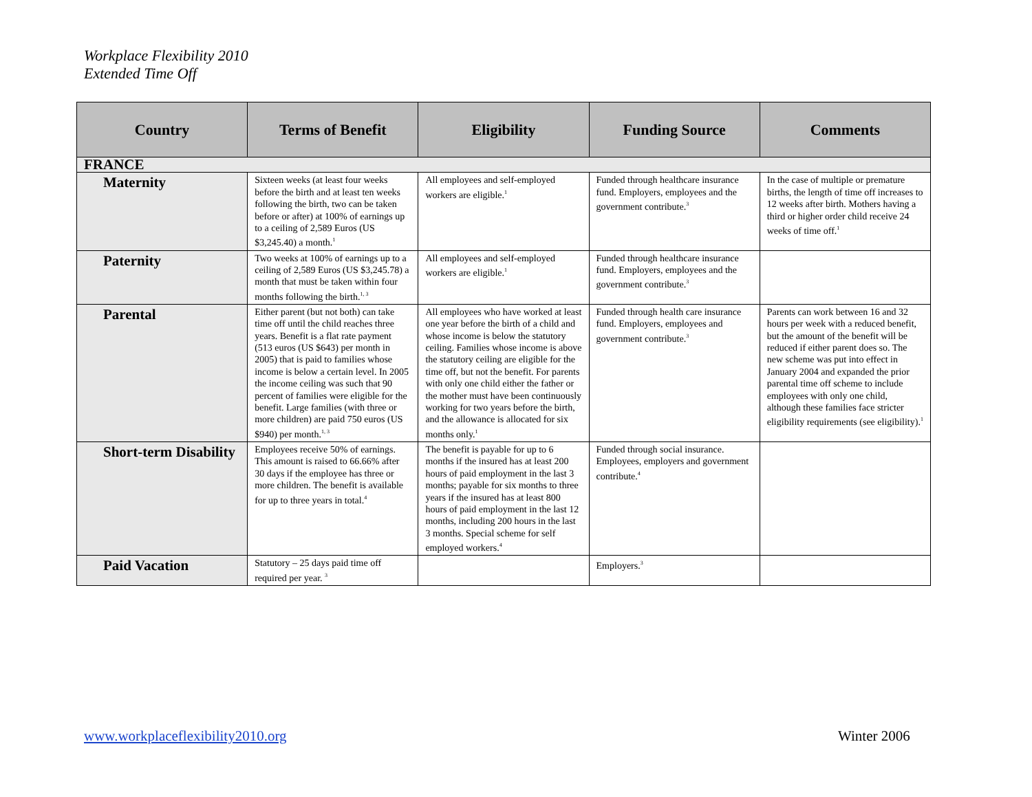Workplace Flexibility 2010
Extended Time Off
| Country | Terms of Benefit | Eligibility | Funding Source | Comments |
| --- | --- | --- | --- | --- |
| FRANCE | | | | |
| Maternity | Sixteen weeks (at least four weeks before the birth and at least ten weeks following the birth, two can be taken before or after) at 100% of earnings up to a ceiling of 2,589 Euros (US $3,245.40) a month.<sup>1</sup> | All employees and self-employed workers are eligible.<sup>1</sup> | Funded through healthcare insurance fund. Employers, employees and the government contribute.<sup>3</sup> | In the case of multiple or premature births, the length of time off increases to 12 weeks after birth. Mothers having a third or higher order child receive 24 weeks of time off.<sup>1</sup> |
| Paternity | Two weeks at 100% of earnings up to a ceiling of 2,589 Euros (US $3,245.78) a month that must be taken within four months following the birth.<sup>1, 3</sup> | All employees and self-employed workers are eligible.<sup>1</sup> | Funded through healthcare insurance fund. Employers, employees and the government contribute.<sup>3</sup> | |
| Parental | Either parent (but not both) can take time off until the child reaches three years. Benefit is a flat rate payment (513 euros (US $643) per month in 2005) that is paid to families whose income is below a certain level. In 2005 the income ceiling was such that 90 percent of families were eligible for the benefit. Large families (with three or more children) are paid 750 euros (US $940) per month.<sup>1, 3</sup> | All employees who have worked at least one year before the birth of a child and whose income is below the statutory ceiling. Families whose income is above the statutory ceiling are eligible for the time off, but not the benefit. For parents with only one child either the father or the mother must have been continuously working for two years before the birth, and the allowance is allocated for six months only.<sup>1</sup> | Funded through health care insurance fund. Employers, employees and government contribute.<sup>3</sup> | Parents can work between 16 and 32 hours per week with a reduced benefit, but the amount of the benefit will be reduced if either parent does so. The new scheme was put into effect in January 2004 and expanded the prior parental time off scheme to include employees with only one child, although these families face stricter eligibility requirements (see eligibility).<sup>1</sup> |
| Short-term Disability | Employees receive 50% of earnings. This amount is raised to 66.66% after 30 days if the employee has three or more children. The benefit is available for up to three years in total.<sup>4</sup> | The benefit is payable for up to 6 months if the insured has at least 200 hours of paid employment in the last 3 months; payable for six months to three years if the insured has at least 800 hours of paid employment in the last 12 months, including 200 hours in the last 3 months. Special scheme for self employed workers.<sup>4</sup> | Funded through social insurance. Employees, employers and government contribute.<sup>4</sup> | |
| Paid Vacation | Statutory – 25 days paid time off required per year. <sup>3</sup> | | Employers.<sup>3</sup> | |
www.workplaceflexibility2010.org
Winter 2006